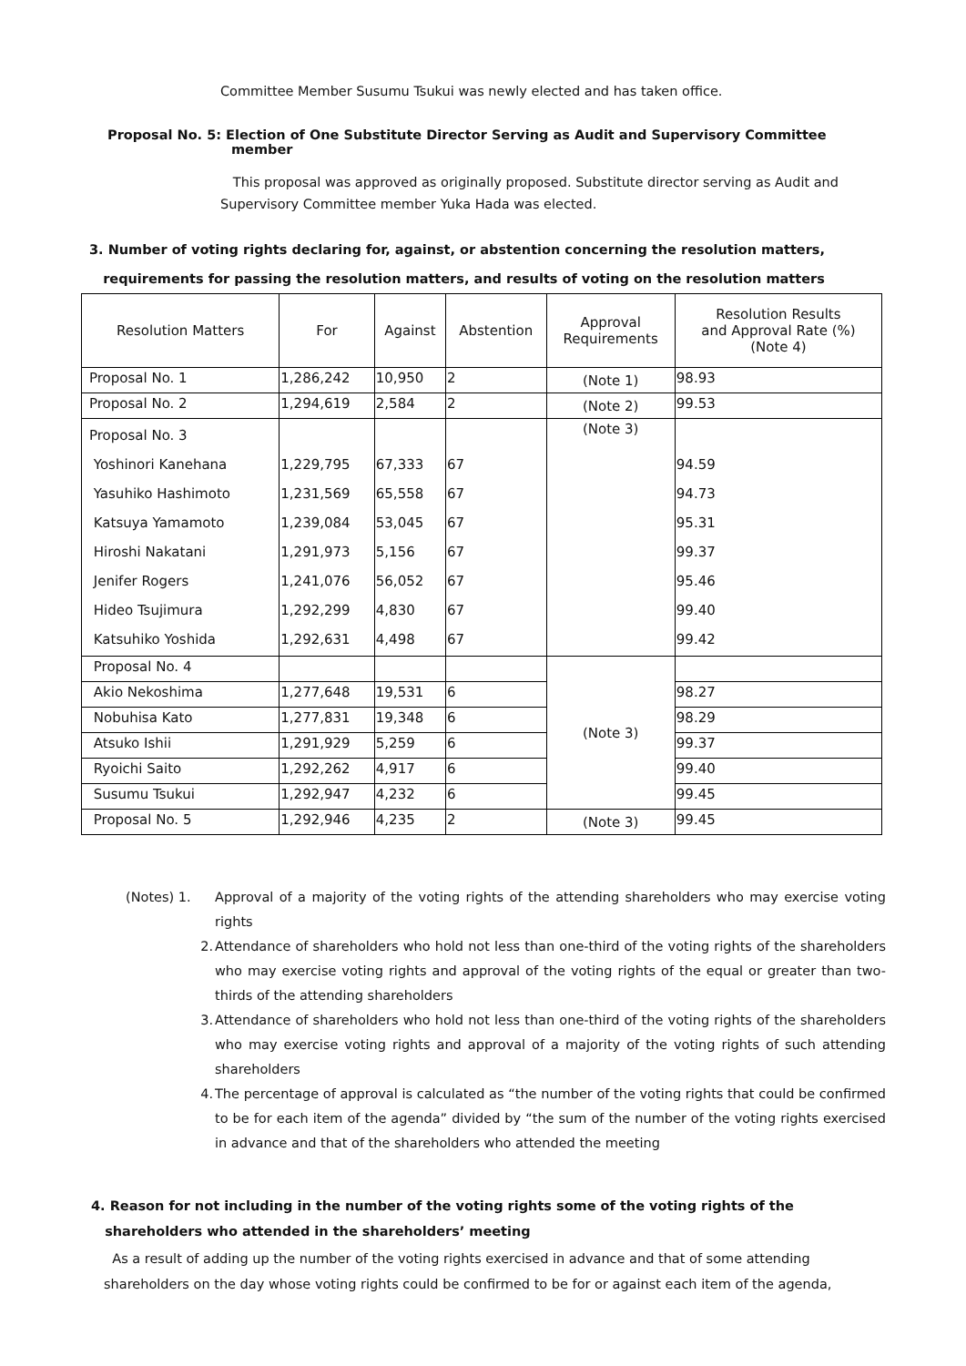Committee Member Susumu Tsukui was newly elected and has taken office.
Proposal No. 5: Election of One Substitute Director Serving as Audit and Supervisory Committee
member
This proposal was approved as originally proposed. Substitute director serving as Audit and Supervisory Committee member Yuka Hada was elected.
3. Number of voting rights declaring for, against, or abstention concerning the resolution matters,
requirements for passing the resolution matters, and results of voting on the resolution matters
| Resolution Matters | For | Against | Abstention | Approval Requirements | Resolution Results and Approval Rate (%) (Note 4) |
| --- | --- | --- | --- | --- | --- |
| Proposal No. 1 | 1,286,242 | 10,950 | 2 | (Note 1) | 98.93 |
| Proposal No. 2 | 1,294,619 | 2,584 | 2 | (Note 2) | 99.53 |
| Proposal No. 3 Yoshinori Kanehana Yasuhiko Hashimoto Katsuya Yamamoto Hiroshi Nakatani Jenifer Rogers Hideo Tsujimura Katsuhiko Yoshida | 1,229,795 1,231,569 1,239,084 1,291,973 1,241,076 1,292,299 1,292,631 | 67,333 65,558 53,045 5,156 56,052 4,830 4,498 | 67 67 67 67 67 67 67 | (Note 3) | 94.59 94.73 95.31 99.37 95.46 99.40 99.42 |
| Proposal No. 4 | | | | (Note 3) | |
| Akio Nekoshima | 1,277,648 | 19,531 | 6 | | 98.27 |
| Nobuhisa Kato | 1,277,831 | 19,348 | 6 | | 98.29 |
| Atsuko Ishii | 1,291,929 | 5,259 | 6 | | 99.37 |
| Ryoichi Saito | 1,292,262 | 4,917 | 6 | | 99.40 |
| Susumu Tsukui | 1,292,947 | 4,232 | 6 | | 99.45 |
| Proposal No. 5 | 1,292,946 | 4,235 | 2 | (Note 3) | 99.45 |
(Notes) 1. Approval of a majority of the voting rights of the attending shareholders who may exercise voting rights
2. Attendance of shareholders who hold not less than one-third of the voting rights of the shareholders who may exercise voting rights and approval of the voting rights of the equal or greater than two-thirds of the attending shareholders
3. Attendance of shareholders who hold not less than one-third of the voting rights of the shareholders who may exercise voting rights and approval of a majority of the voting rights of such attending shareholders
4. The percentage of approval is calculated as “the number of the voting rights that could be confirmed to be for each item of the agenda” divided by “the sum of the number of the voting rights exercised in advance and that of the shareholders who attended the meeting
4. Reason for not including in the number of the voting rights some of the voting rights of the
shareholders who attended in the shareholders’ meeting
As a result of adding up the number of the voting rights exercised in advance and that of some attending shareholders on the day whose voting rights could be confirmed to be for or against each item of the agenda,